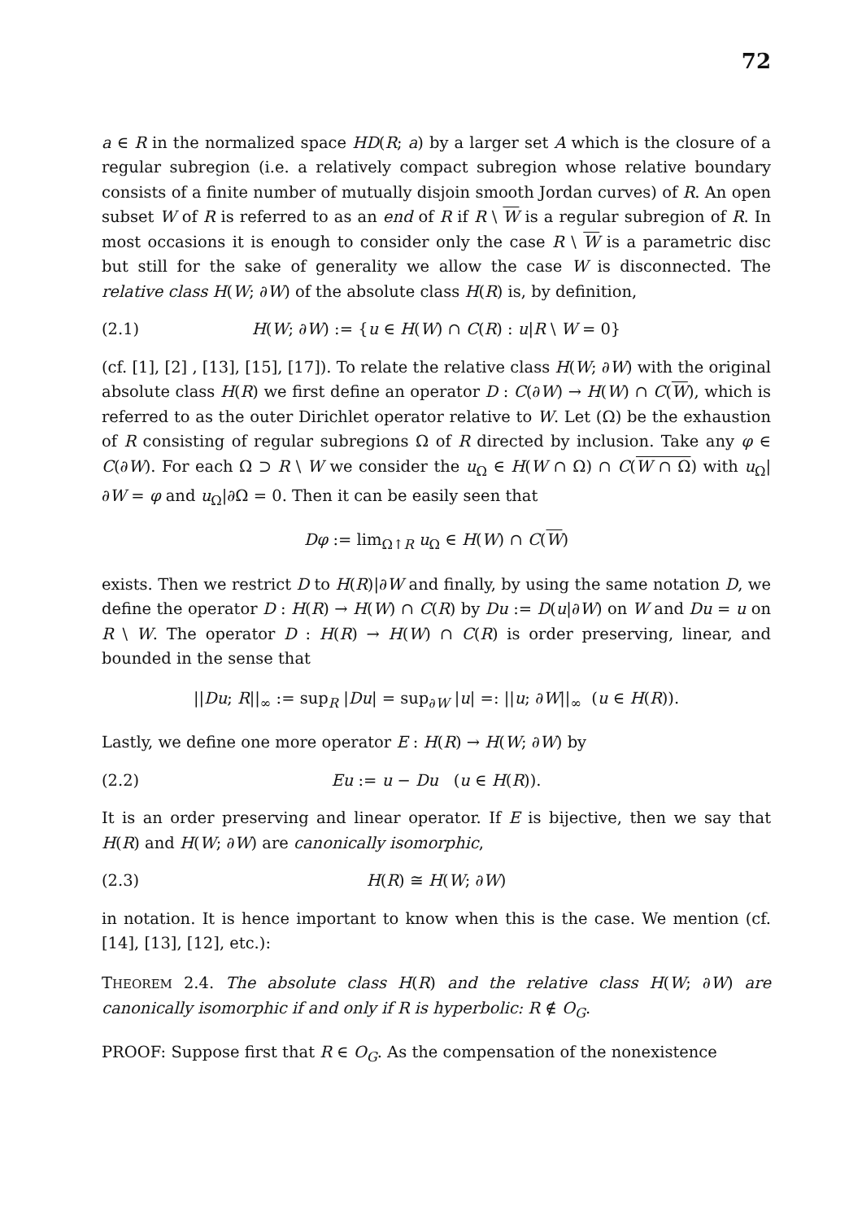72
a ∈ R in the normalized space HD(R; a) by a larger set A which is the closure of a regular subregion (i.e. a relatively compact subregion whose relative boundary consists of a finite number of mutually disjoin smooth Jordan curves) of R. An open subset W of R is referred to as an end of R if R \ W is a regular subregion of R. In most occasions it is enough to consider only the case R \ W is a parametric disc but still for the sake of generality we allow the case W is disconnected. The relative class H(W; ∂W) of the absolute class H(R) is, by definition,
(2.1) H(W; ∂W) := {u ∈ H(W) ∩ C(R) : u|R \ W = 0}
(cf. [1], [2] , [13], [15], [17]). To relate the relative class H(W; ∂W) with the original absolute class H(R) we first define an operator D : C(∂W) → H(W) ∩ C(W), which is referred to as the outer Dirichlet operator relative to W. Let (Ω) be the exhaustion of R consisting of regular subregions Ω of R directed by inclusion. Take any φ ∈ C(∂W). For each Ω ⊃ R \ W we consider the u<sub>Ω</sub> ∈ H(W ∩ Ω) ∩ C(W ∩ Ω) with u<sub>Ω</sub>|∂W = φ and u<sub>Ω</sub>|∂Ω = 0. Then it can be easily seen that
Dφ := lim<sub>Ω↑R</sub> u<sub>Ω</sub> ∈ H(W) ∩ C(W)
exists. Then we restrict D to H(R)|∂W and finally, by using the same notation D, we define the operator D : H(R) → H(W) ∩ C(R) by Du := D(u|∂W) on W and Du = u on R \ W. The operator D : H(R) → H(W) ∩ C(R) is order preserving, linear, and bounded in the sense that
||Du; R||<sub>∞</sub> := sup<sub>R</sub> |Du| = sup<sub>∂W</sub> |u| =: ||u; ∂W||<sub>∞</sub> (u ∈ H(R)).
Lastly, we define one more operator E : H(R) → H(W; ∂W) by
(2.2) Eu := u − Du (u ∈ H(R)).
It is an order preserving and linear operator. If E is bijective, then we say that H(R) and H(W; ∂W) are canonically isomorphic,
(2.3) H(R) ≅ H(W; ∂W)
in notation. It is hence important to know when this is the case. We mention (cf. [14], [13], [12], etc.):
THEOREM 2.4. The absolute class H(R) and the relative class H(W; ∂W) are canonically isomorphic if and only if R is hyperbolic: R ∉ O<sub>G</sub>.
PROOF: Suppose first that R ∈ O<sub>G</sub>. As the compensation of the nonexistence